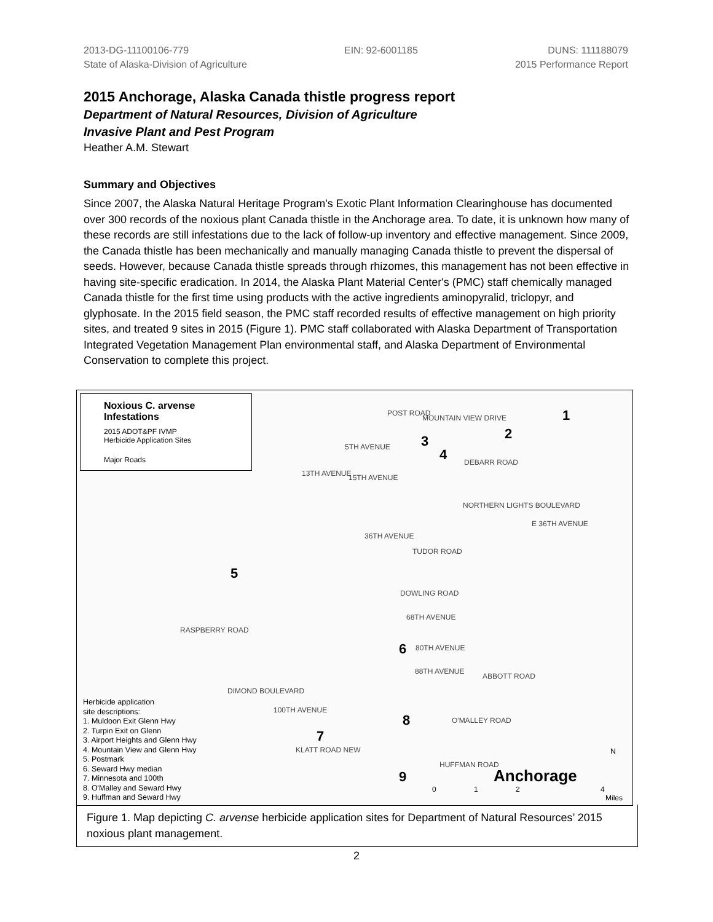2013-DG-11100106-779
State of Alaska-Division of Agriculture
EIN: 92-6001185 DUNS: 111188079
2015 Performance Report
2015 Anchorage, Alaska Canada thistle progress report
Department of Natural Resources, Division of Agriculture
Invasive Plant and Pest Program
Heather A.M. Stewart
Summary and Objectives
Since 2007, the Alaska Natural Heritage Program's Exotic Plant Information Clearinghouse has documented over 300 records of the noxious plant Canada thistle in the Anchorage area. To date, it is unknown how many of these records are still infestations due to the lack of follow-up inventory and effective management. Since 2009, the Canada thistle has been mechanically and manually managing Canada thistle to prevent the dispersal of seeds. However, because Canada thistle spreads through rhizomes, this management has not been effective in having site-specific eradication. In 2014, the Alaska Plant Material Center's (PMC) staff chemically managed Canada thistle for the first time using products with the active ingredients aminopyralid, triclopyr, and glyphosate. In the 2015 field season, the PMC staff recorded results of effective management on high priority sites, and treated 9 sites in 2015 (Figure 1). PMC staff collaborated with Alaska Department of Transportation Integrated Vegetation Management Plan environmental staff, and Alaska Department of Environmental Conservation to complete this project.
Noxious C. arvense
Infestations
2015 ADOT&PF IVMP
Herbicide Application Sites
Major Roads
POST ROAD
MOUNTAIN VIEW DRIVE
5TH AVENUE
13TH AVENUE 15TH AVENUE
DEBARR ROAD
NORTHERN LIGHTS BOULEVARD
E 36TH AVENUE
36TH AVENUE
TUDOR ROAD
DOWLING ROAD
68TH AVENUE
RASPBERRY ROAD
80TH AVENUE
88TH AVENUE
ABBOTT ROAD
DIMOND BOULEVARD
100TH AVENUE
O'MALLEY ROAD
KLATT ROAD NEW
HUFFMAN ROAD
1
2 3
4
5
6
7
8
9
Herbicide application
site descriptions:
1. Muldoon Exit Glenn Hwy
2. Turpin Exit on Glenn
3. Airport Heights and Glenn Hwy
4. Mountain View and Glenn Hwy
5. Postmark
6. Seward Hwy median
7. Minnesota and 100th
8. O'Malley and Seward Hwy
9. Huffman and Seward Hwy
Anchorage
N
0 1 2 4
Miles
Figure 1. Map depicting C. arvense herbicide application sites for Department of Natural Resources’ 2015 noxious plant management.
2